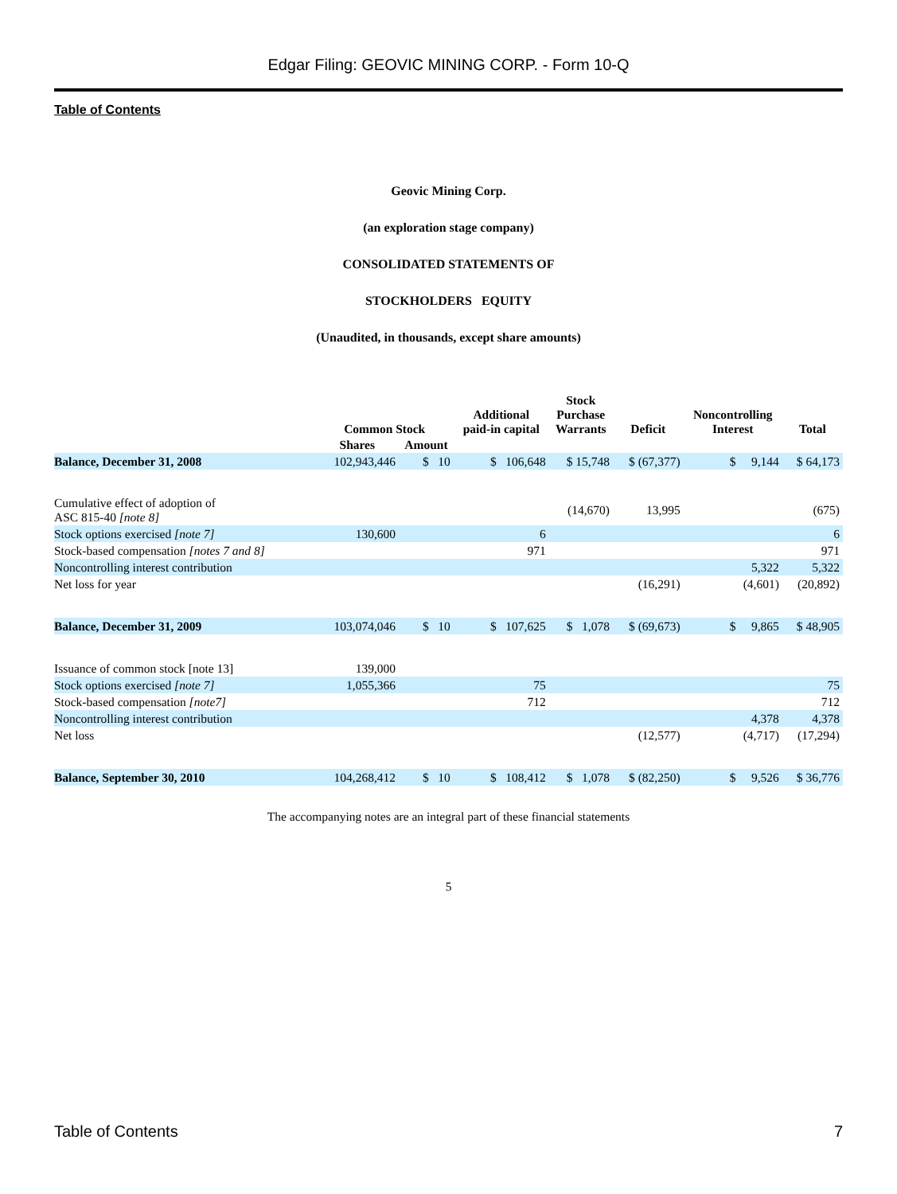Edgar Filing: GEOVIC MINING CORP. - Form 10-Q
Table of Contents
Geovic Mining Corp.
(an exploration stage company)
CONSOLIDATED STATEMENTS OF
STOCKHOLDERS EQUITY
(Unaudited, in thousands, except share amounts)
| | Common Stock | | Additional paid-in capital | Stock Purchase Warrants | Deficit | Noncontrolling Interest | Total |
| --- | --- | --- | --- | --- | --- | --- | --- |
| | Shares | Amount | | | | | |
| Balance, December 31, 2008 | 102,943,446 | $ 10 | $ 106,648 | $ 15,748 | $ (67,377) | $ 9,144 | $ 64,173 |
| Cumulative effect of adoption of ASC 815-40 [note 8] | | | | (14,670) | 13,995 | | (675) |
| Stock options exercised [note 7] | 130,600 | | 6 | | | | 6 |
| Stock-based compensation [notes 7 and 8] | | | 971 | | | | 971 |
| Noncontrolling interest contribution | | | | | | 5,322 | 5,322 |
| Net loss for year | | | | | (16,291) | (4,601) | (20,892) |
| Balance, December 31, 2009 | 103,074,046 | $ 10 | $ 107,625 | $ 1,078 | $ (69,673) | $ 9,865 | $ 48,905 |
| Issuance of common stock [note 13] | 139,000 | | | | | | |
| Stock options exercised [note 7] | 1,055,366 | | 75 | | | | 75 |
| Stock-based compensation [note7] | | | 712 | | | | 712 |
| Noncontrolling interest contribution | | | | | | 4,378 | 4,378 |
| Net loss | | | | | (12,577) | (4,717) | (17,294) |
| Balance, September 30, 2010 | 104,268,412 | $ 10 | $ 108,412 | $ 1,078 | $ (82,250) | $ 9,526 | $ 36,776 |
The accompanying notes are an integral part of these financial statements
5
Table of Contents 7